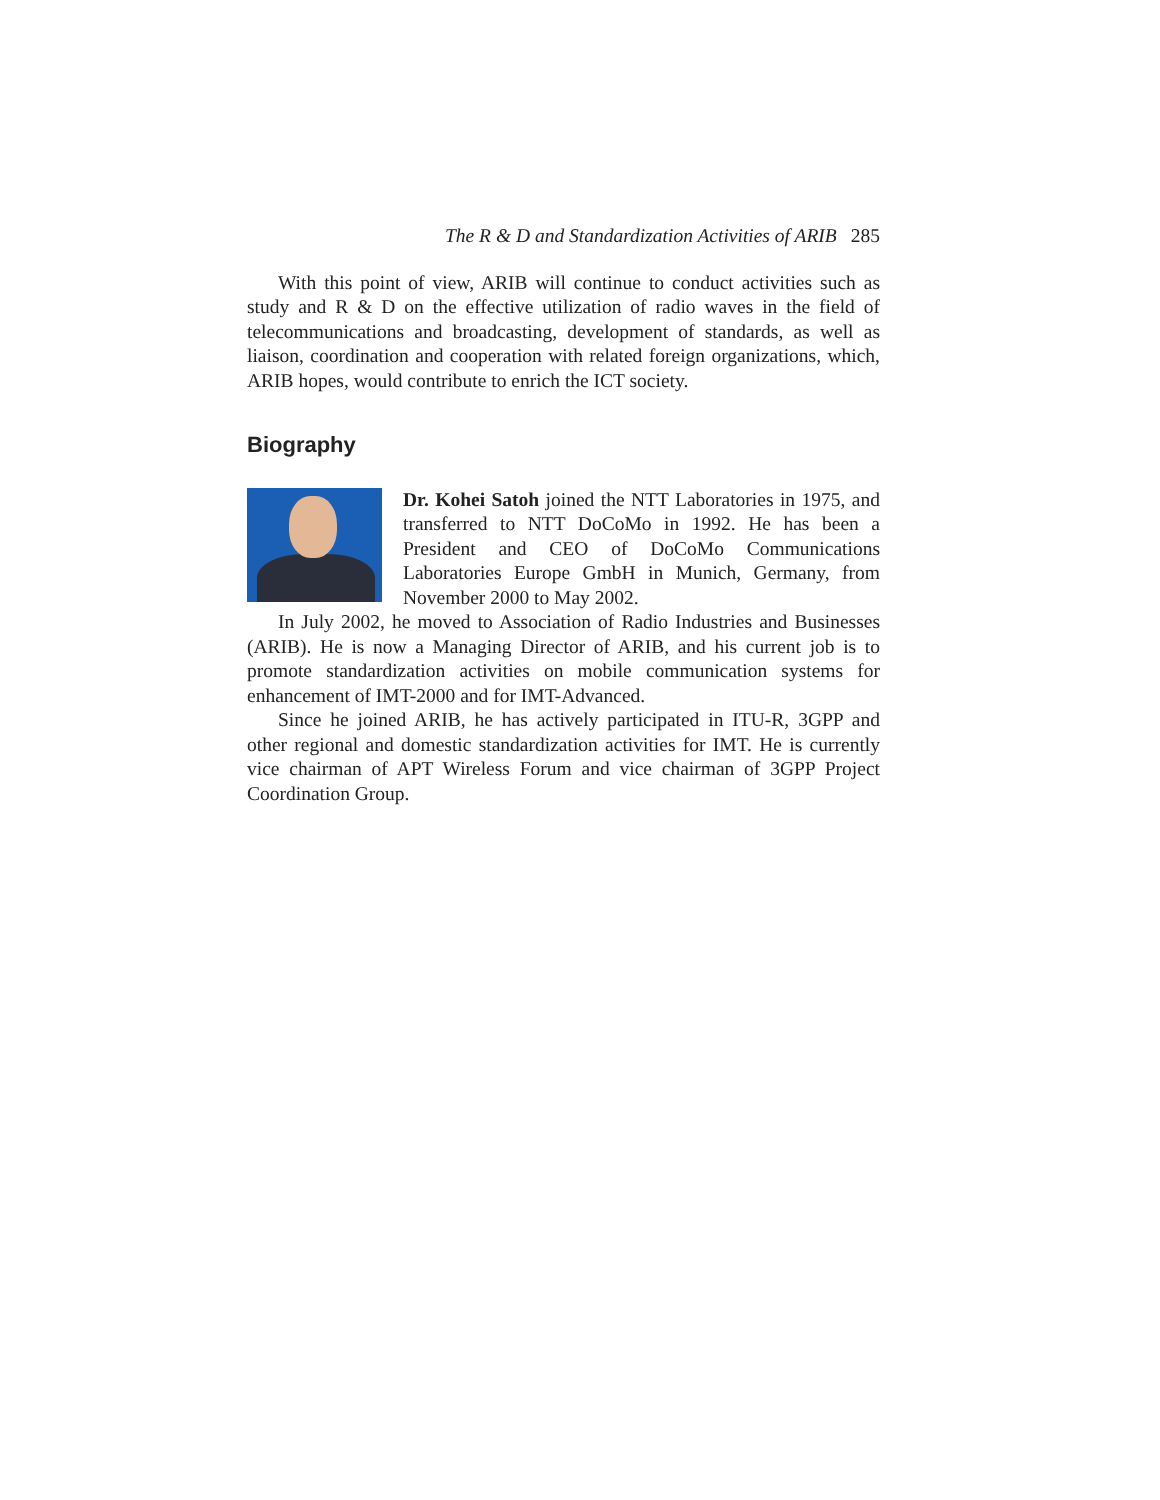The R & D and Standardization Activities of ARIB 285
With this point of view, ARIB will continue to conduct activities such as study and R & D on the effective utilization of radio waves in the field of telecommunications and broadcasting, development of standards, as well as liaison, coordination and cooperation with related foreign organizations, which, ARIB hopes, would contribute to enrich the ICT society.
Biography
Dr. Kohei Satoh joined the NTT Laboratories in 1975, and transferred to NTT DoCoMo in 1992. He has been a President and CEO of DoCoMo Communications Laboratories Europe GmbH in Munich, Germany, from November 2000 to May 2002.
In July 2002, he moved to Association of Radio Industries and Businesses (ARIB). He is now a Managing Director of ARIB, and his current job is to promote standardization activities on mobile communication systems for enhancement of IMT-2000 and for IMT-Advanced.
Since he joined ARIB, he has actively participated in ITU-R, 3GPP and other regional and domestic standardization activities for IMT. He is currently vice chairman of APT Wireless Forum and vice chairman of 3GPP Project Coordination Group.